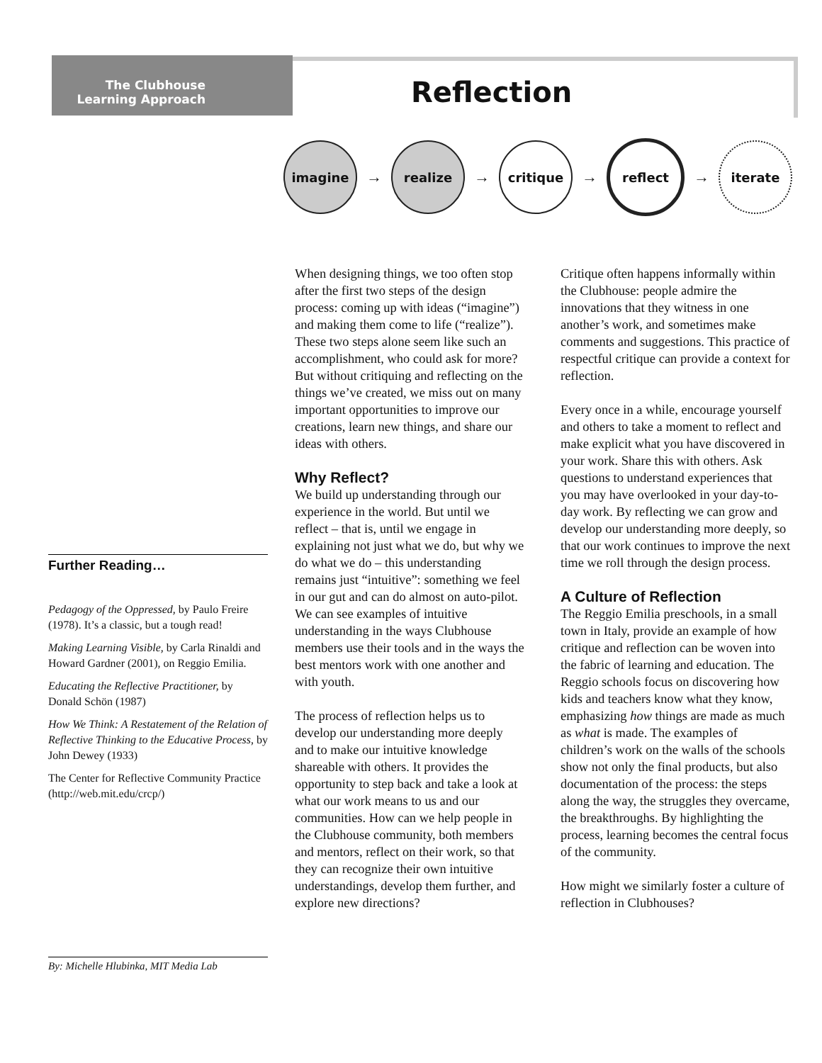The Clubhouse
Learning Approach
Reflection
imagine
→
realize
→
critique
→
reflect
→
iterate
Further Reading…
Pedagogy of the Oppressed, by Paulo Freire (1978). It’s a classic, but a tough read!
Making Learning Visible, by Carla Rinaldi and Howard Gardner (2001), on Reggio Emilia.
Educating the Reflective Practitioner, by Donald Schön (1987)
How We Think: A Restatement of the Relation of Reflective Thinking to the Educative Process, by John Dewey (1933)
The Center for Reflective Community Practice (http://web.mit.edu/crcp/)
By: Michelle Hlubinka, MIT Media Lab
When designing things, we too often stop after the first two steps of the design process: coming up with ideas (“imagine”) and making them come to life (“realize”). These two steps alone seem like such an accomplishment, who could ask for more? But without critiquing and reflecting on the things we’ve created, we miss out on many important opportunities to improve our creations, learn new things, and share our ideas with others.
Why Reflect?
We build up understanding through our experience in the world. But until we reflect – that is, until we engage in explaining not just what we do, but why we do what we do – this understanding remains just “intuitive”: something we feel in our gut and can do almost on auto-pilot. We can see examples of intuitive understanding in the ways Clubhouse members use their tools and in the ways the best mentors work with one another and with youth.
The process of reflection helps us to develop our understanding more deeply and to make our intuitive knowledge shareable with others. It provides the opportunity to step back and take a look at what our work means to us and our communities. How can we help people in the Clubhouse community, both members and mentors, reflect on their work, so that they can recognize their own intuitive understandings, develop them further, and explore new directions?
Critique often happens informally within the Clubhouse: people admire the innovations that they witness in one another’s work, and sometimes make comments and suggestions. This practice of respectful critique can provide a context for reflection.
Every once in a while, encourage yourself and others to take a moment to reflect and make explicit what you have discovered in your work. Share this with others. Ask questions to understand experiences that you may have overlooked in your day-to-day work. By reflecting we can grow and develop our understanding more deeply, so that our work continues to improve the next time we roll through the design process.
A Culture of Reflection
The Reggio Emilia preschools, in a small town in Italy, provide an example of how critique and reflection can be woven into the fabric of learning and education. The Reggio schools focus on discovering how kids and teachers know what they know, emphasizing how things are made as much as what is made. The examples of children’s work on the walls of the schools show not only the final products, but also documentation of the process: the steps along the way, the struggles they overcame, the breakthroughs. By highlighting the process, learning becomes the central focus of the community.
How might we similarly foster a culture of reflection in Clubhouses?